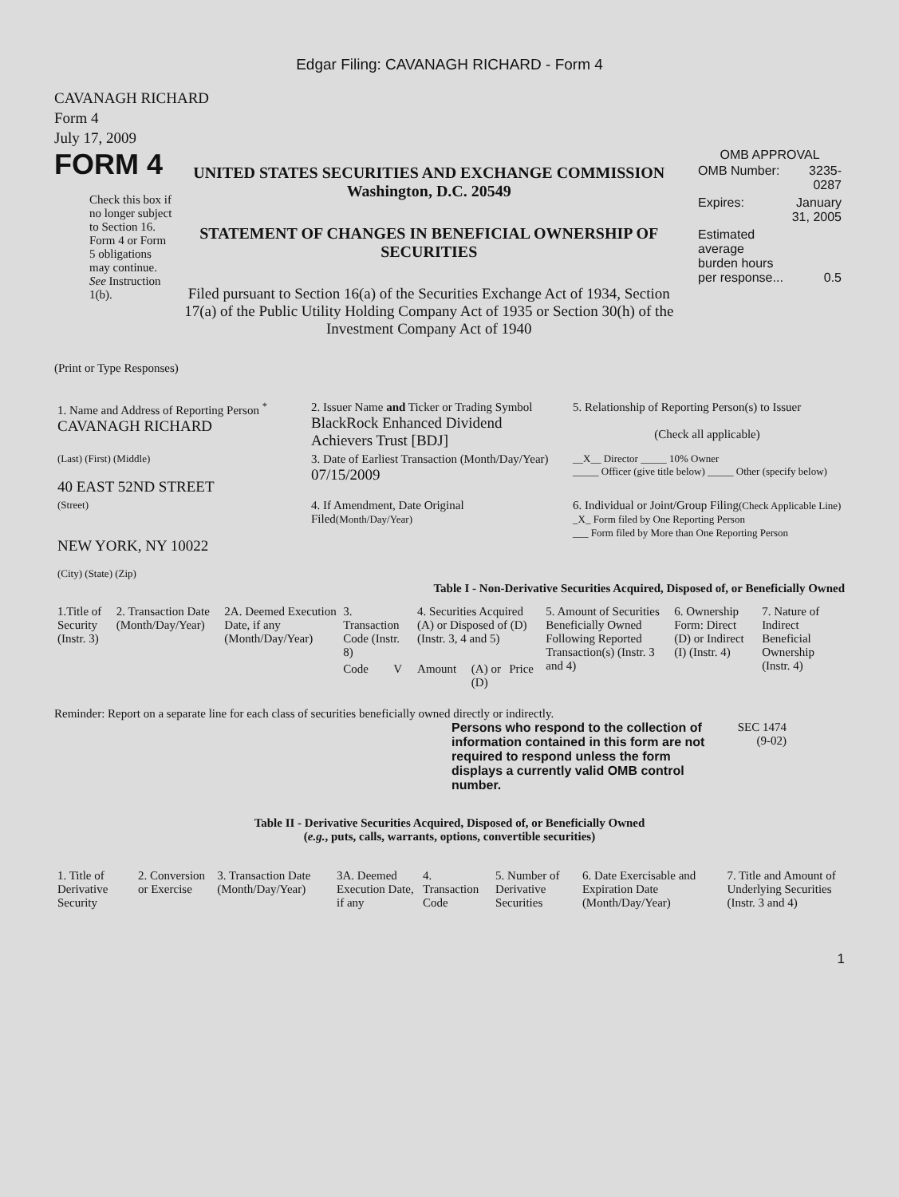Edgar Filing: CAVANAGH RICHARD - Form 4
CAVANAGH RICHARD
Form 4
July 17, 2009
FORM 4
Check this box if no longer subject to Section 16. Form 4 or Form 5 obligations may continue. See Instruction 1(b).
UNITED STATES SECURITIES AND EXCHANGE COMMISSION
Washington, D.C. 20549
STATEMENT OF CHANGES IN BENEFICIAL OWNERSHIP OF SECURITIES
Filed pursuant to Section 16(a) of the Securities Exchange Act of 1934, Section 17(a) of the Public Utility Holding Company Act of 1935 or Section 30(h) of the Investment Company Act of 1940
OMB APPROVAL
| OMB Number: | 3235-0287 |
| Expires: | January 31, 2005 |
| Estimated average burden hours per response... | 0.5 |
(Print or Type Responses)
| 1. Name and Address of Reporting Person <sup>*</sup> CAVANAGH RICHARD | 2. Issuer Name and Ticker or Trading Symbol BlackRock Enhanced Dividend Achievers Trust [BDJ] | 5. Relationship of Reporting Person(s) to Issuer (Check all applicable) |
| (Last) (First) (Middle) 40 EAST 52ND STREET | 3. Date of Earliest Transaction (Month/Day/Year) 07/15/2009 | __X__ Director _____ 10% Owner _____ Officer (give title below) _____ Other (specify below) |
| (Street) NEW YORK, NY 10022 (City) (State) (Zip) | 4. If Amendment, Date Original Filed (Month/Day/Year) | 6. Individual or Joint/Group Filing (Check Applicable Line) _X_ Form filed by One Reporting Person ___ Form filed by More than One Reporting Person |
Table I - Non-Derivative Securities Acquired, Disposed of, or Beneficially Owned
| 1.Title of Security (Instr. 3) | 2. Transaction Date (Month/Day/Year) | 2A. Deemed Execution Date, if any (Month/Day/Year) | 3. Transaction Code (Instr. 8) | | 4. Securities Acquired (A) or Disposed of (D) (Instr. 3, 4 and 5) | | | 5. Amount of Securities Beneficially Owned Following Reported Transaction(s) (Instr. 3 and 4) | 6. Ownership Form: Direct (D) or Indirect (I) (Instr. 4) | 7. Nature of Indirect Beneficial Ownership (Instr. 4) |
| --- | --- | --- | --- | --- | --- | --- | --- | --- | --- | --- |
| | | | Code | V | Amount | (A) or (D) | Price | | | |
Reminder: Report on a separate line for each class of securities beneficially owned directly or indirectly.
Persons who respond to the collection of information contained in this form are not required to respond unless the form displays a currently valid OMB control number.
SEC 1474 (9-02)
Table II - Derivative Securities Acquired, Disposed of, or Beneficially Owned
(e.g., puts, calls, warrants, options, convertible securities)
| 1. Title of Derivative Security | 2. Conversion or Exercise | 3. Transaction Date (Month/Day/Year) | 3A. Deemed Execution Date, if any | 4. Transaction Code | 5. Number of Derivative Securities | 6. Date Exercisable and Expiration Date (Month/Day/Year) | 7. Title and Amount of Underlying Securities (Instr. 3 and 4) |
| --- | --- | --- | --- | --- | --- | --- | --- |
1